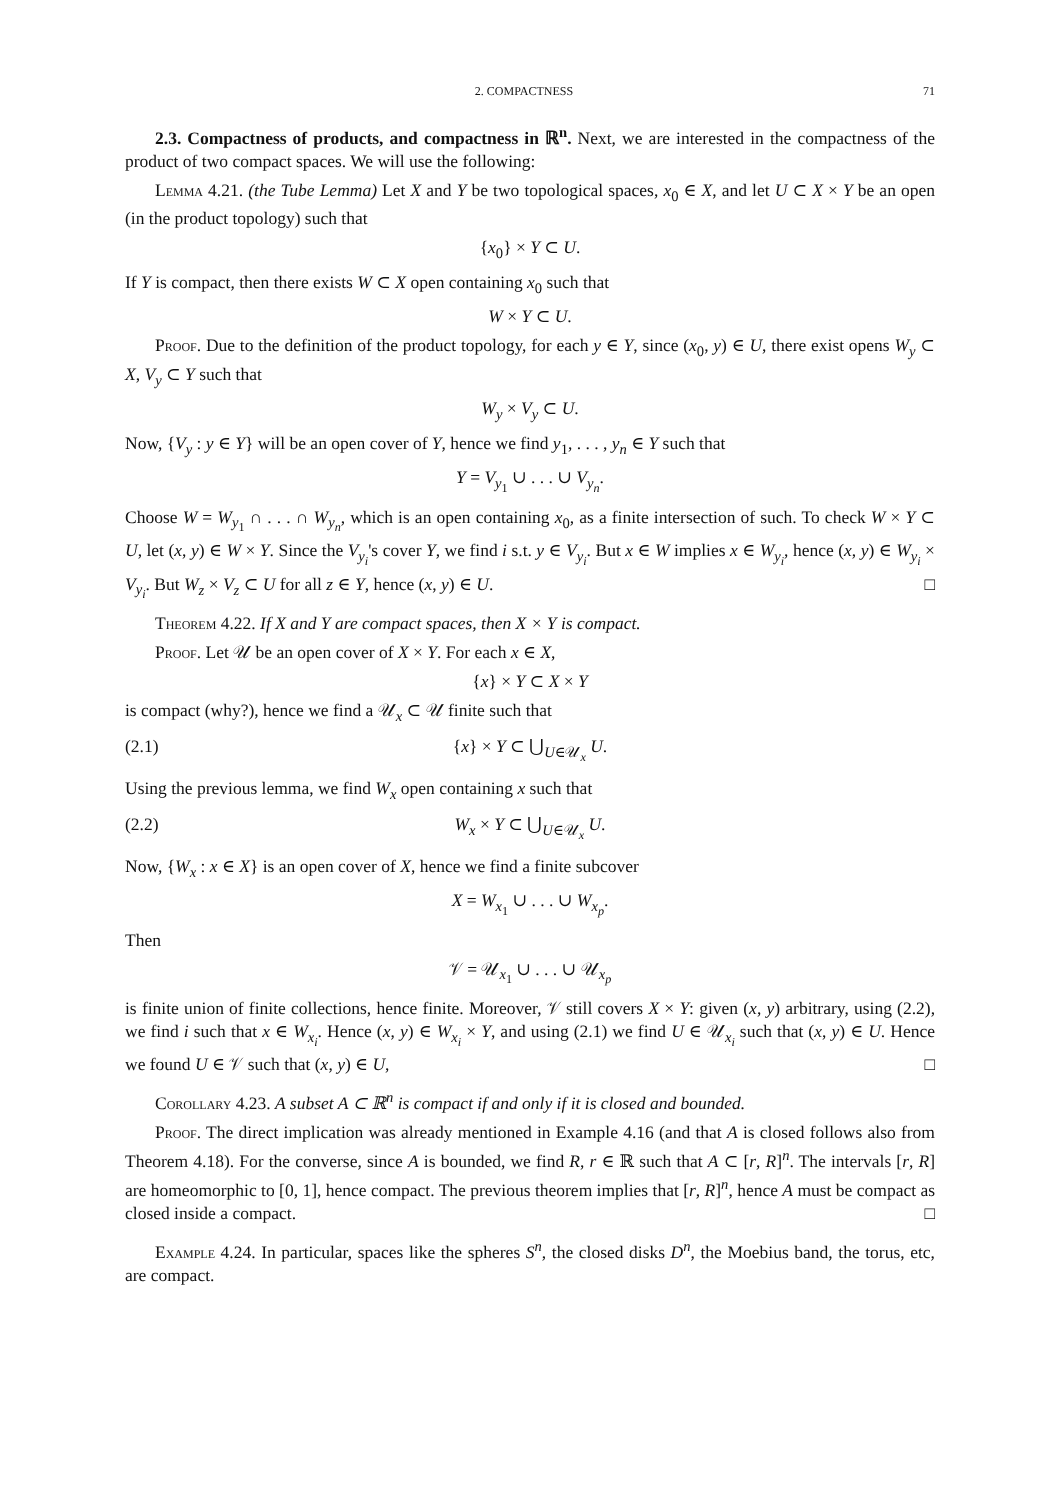2. COMPACTNESS 71
2.3. Compactness of products, and compactness in ℝ<sup>n</sup>. Next, we are interested in the compactness of the product of two compact spaces. We will use the following:
Lemma 4.21. (the Tube Lemma) Let X and Y be two topological spaces, x<sub>0</sub> ∈ X, and let U ⊂ X × Y be an open (in the product topology) such that
{x<sub>0</sub>} × Y ⊂ U.
If Y is compact, then there exists W ⊂ X open containing x<sub>0</sub> such that
W × Y ⊂ U.
Proof. Due to the definition of the product topology, for each y ∈ Y, since (x<sub>0</sub>, y) ∈ U, there exist opens W<sub>y</sub> ⊂ X, V<sub>y</sub> ⊂ Y such that
W<sub>y</sub> × V<sub>y</sub> ⊂ U.
Now, {V<sub>y</sub> : y ∈ Y} will be an open cover of Y, hence we find y<sub>1</sub>, . . . , y<sub>n</sub> ∈ Y such that
Y = V<sub>y<sub>1</sub></sub> ∪ . . . ∪ V<sub>y<sub>n</sub></sub>.
Choose W = W<sub>y<sub>1</sub></sub> ∩ . . . ∩ W<sub>y<sub>n</sub></sub>, which is an open containing x<sub>0</sub>, as a finite intersection of such. To check W × Y ⊂ U, let (x, y) ∈ W × Y. Since the V<sub>y<sub>i</sub></sub>'s cover Y, we find i s.t. y ∈ V<sub>y<sub>i</sub></sub>. But x ∈ W implies x ∈ W<sub>y<sub>i</sub></sub>, hence (x, y) ∈ W<sub>y<sub>i</sub></sub> × V<sub>y<sub>i</sub></sub>. But W<sub>z</sub> × V<sub>z</sub> ⊂ U for all z ∈ Y, hence (x, y) ∈ U. □
Theorem 4.22. If X and Y are compact spaces, then X × Y is compact.
Proof. Let 𝒰 be an open cover of X × Y. For each x ∈ X,
{x} × Y ⊂ X × Y
is compact (why?), hence we find a 𝒰<sub>x</sub> ⊂ 𝒰 finite such that
(2.1) {x} × Y ⊂ ⋃<sub>U∈𝒰<sub>x</sub></sub> U.
Using the previous lemma, we find W<sub>x</sub> open containing x such that
(2.2) W<sub>x</sub> × Y ⊂ ⋃<sub>U∈𝒰<sub>x</sub></sub> U.
Now, {W<sub>x</sub> : x ∈ X} is an open cover of X, hence we find a finite subcover
X = W<sub>x<sub>1</sub></sub> ∪ . . . ∪ W<sub>x<sub>p</sub></sub>.
Then
𝒱 = 𝒰<sub>x<sub>1</sub></sub> ∪ . . . ∪ 𝒰<sub>x<sub>p</sub></sub>
is finite union of finite collections, hence finite. Moreover, 𝒱 still covers X × Y: given (x, y) arbitrary, using (2.2), we find i such that x ∈ W<sub>x<sub>i</sub></sub>. Hence (x, y) ∈ W<sub>x<sub>i</sub></sub> × Y, and using (2.1) we find U ∈ 𝒰<sub>x<sub>i</sub></sub> such that (x, y) ∈ U. Hence we found U ∈ 𝒱 such that (x, y) ∈ U, □
Corollary 4.23. A subset A ⊂ ℝ<sup>n</sup> is compact if and only if it is closed and bounded.
Proof. The direct implication was already mentioned in Example 4.16 (and that A is closed follows also from Theorem 4.18). For the converse, since A is bounded, we find R, r ∈ ℝ such that A ⊂ [r, R]<sup>n</sup>. The intervals [r, R] are homeomorphic to [0, 1], hence compact. The previous theorem implies that [r, R]<sup>n</sup>, hence A must be compact as closed inside a compact. □
Example 4.24. In particular, spaces like the spheres S<sup>n</sup>, the closed disks D<sup>n</sup>, the Moebius band, the torus, etc, are compact.